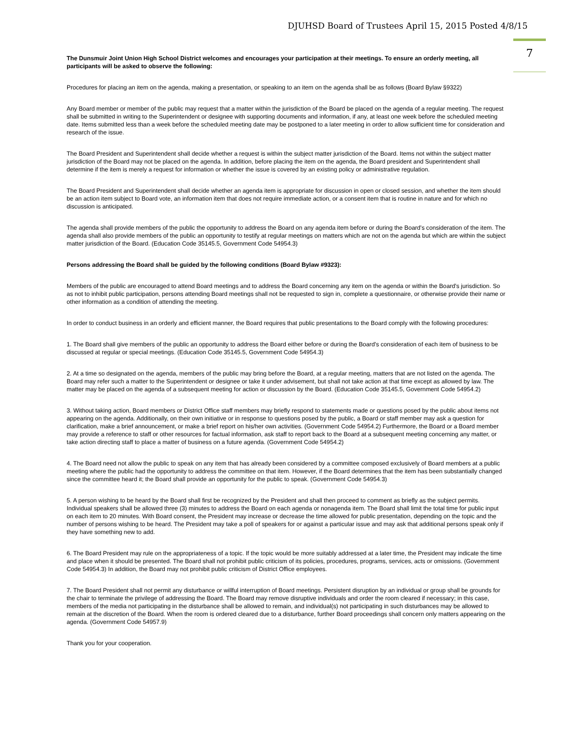DJUHSD Board of Trustees April 15, 2015 Posted 4/8/15
7
The Dunsmuir Joint Union High School District welcomes and encourages your participation at their meetings. To ensure an orderly meeting, all participants will be asked to observe the following:
Procedures for placing an item on the agenda, making a presentation, or speaking to an item on the agenda shall be as follows (Board Bylaw §9322)
Any Board member or member of the public may request that a matter within the jurisdiction of the Board be placed on the agenda of a regular meeting. The request shall be submitted in writing to the Superintendent or designee with supporting documents and information, if any, at least one week before the scheduled meeting date. Items submitted less than a week before the scheduled meeting date may be postponed to a later meeting in order to allow sufficient time for consideration and research of the issue.
The Board President and Superintendent shall decide whether a request is within the subject matter jurisdiction of the Board. Items not within the subject matter jurisdiction of the Board may not be placed on the agenda. In addition, before placing the item on the agenda, the Board president and Superintendent shall determine if the item is merely a request for information or whether the issue is covered by an existing policy or administrative regulation.
The Board President and Superintendent shall decide whether an agenda item is appropriate for discussion in open or closed session, and whether the item should be an action item subject to Board vote, an information item that does not require immediate action, or a consent item that is routine in nature and for which no discussion is anticipated.
The agenda shall provide members of the public the opportunity to address the Board on any agenda item before or during the Board's consideration of the item. The agenda shall also provide members of the public an opportunity to testify at regular meetings on matters which are not on the agenda but which are within the subject matter jurisdiction of the Board. (Education Code 35145.5, Government Code 54954.3)
Persons addressing the Board shall be guided by the following conditions (Board Bylaw #9323):
Members of the public are encouraged to attend Board meetings and to address the Board concerning any item on the agenda or within the Board's jurisdiction. So as not to inhibit public participation, persons attending Board meetings shall not be requested to sign in, complete a questionnaire, or otherwise provide their name or other information as a condition of attending the meeting.
In order to conduct business in an orderly and efficient manner, the Board requires that public presentations to the Board comply with the following procedures:
1. The Board shall give members of the public an opportunity to address the Board either before or during the Board's consideration of each item of business to be discussed at regular or special meetings. (Education Code 35145.5, Government Code 54954.3)
2. At a time so designated on the agenda, members of the public may bring before the Board, at a regular meeting, matters that are not listed on the agenda. The Board may refer such a matter to the Superintendent or designee or take it under advisement, but shall not take action at that time except as allowed by law. The matter may be placed on the agenda of a subsequent meeting for action or discussion by the Board. (Education Code 35145.5, Government Code 54954.2)
3. Without taking action, Board members or District Office staff members may briefly respond to statements made or questions posed by the public about items not appearing on the agenda. Additionally, on their own initiative or in response to questions posed by the public, a Board or staff member may ask a question for clarification, make a brief announcement, or make a brief report on his/her own activities. (Government Code 54954.2) Furthermore, the Board or a Board member may provide a reference to staff or other resources for factual information, ask staff to report back to the Board at a subsequent meeting concerning any matter, or take action directing staff to place a matter of business on a future agenda. (Government Code 54954.2)
4. The Board need not allow the public to speak on any item that has already been considered by a committee composed exclusively of Board members at a public meeting where the public had the opportunity to address the committee on that item. However, if the Board determines that the item has been substantially changed since the committee heard it; the Board shall provide an opportunity for the public to speak. (Government Code 54954.3)
5. A person wishing to be heard by the Board shall first be recognized by the President and shall then proceed to comment as briefly as the subject permits. Individual speakers shall be allowed three (3) minutes to address the Board on each agenda or nonagenda item. The Board shall limit the total time for public input on each item to 20 minutes. With Board consent, the President may increase or decrease the time allowed for public presentation, depending on the topic and the number of persons wishing to be heard. The President may take a poll of speakers for or against a particular issue and may ask that additional persons speak only if they have something new to add.
6. The Board President may rule on the appropriateness of a topic. If the topic would be more suitably addressed at a later time, the President may indicate the time and place when it should be presented. The Board shall not prohibit public criticism of its policies, procedures, programs, services, acts or omissions. (Government Code 54954.3) In addition, the Board may not prohibit public criticism of District Office employees.
7. The Board President shall not permit any disturbance or willful interruption of Board meetings. Persistent disruption by an individual or group shall be grounds for the chair to terminate the privilege of addressing the Board. The Board may remove disruptive individuals and order the room cleared if necessary; in this case, members of the media not participating in the disturbance shall be allowed to remain, and individual(s) not participating in such disturbances may be allowed to remain at the discretion of the Board. When the room is ordered cleared due to a disturbance, further Board proceedings shall concern only matters appearing on the agenda. (Government Code 54957.9)
Thank you for your cooperation.